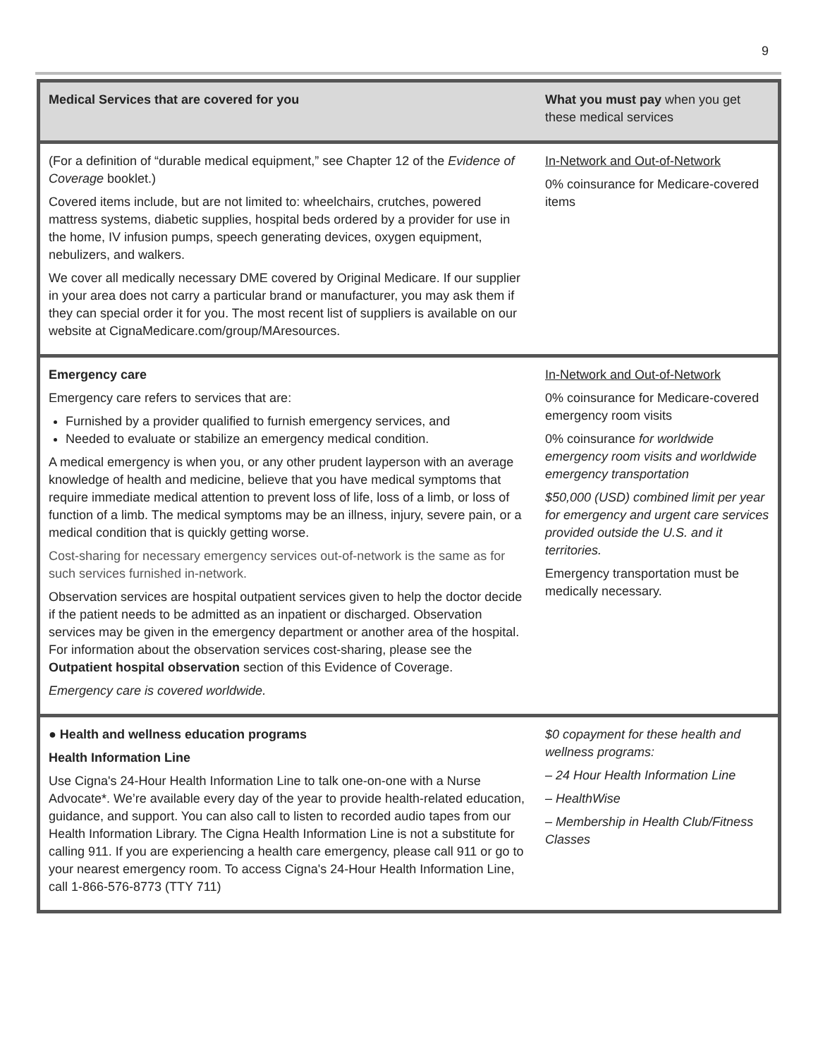9
| Medical Services that are covered for you | What you must pay when you get these medical services |
| --- | --- |
| (For a definition of “durable medical equipment,” see Chapter 12 of the Evidence of Coverage booklet.) Covered items include, but are not limited to: wheelchairs, crutches, powered mattress systems, diabetic supplies, hospital beds ordered by a provider for use in the home, IV infusion pumps, speech generating devices, oxygen equipment, nebulizers, and walkers. We cover all medically necessary DME covered by Original Medicare. If our supplier in your area does not carry a particular brand or manufacturer, you may ask them if they can special order it for you. The most recent list of suppliers is available on our website at CignaMedicare.com/group/MAresources. | In-Network and Out-of-Network 0% coinsurance for Medicare-covered items |
| Emergency care Emergency care refers to services that are: Furnished by a provider qualified to furnish emergency services, and Needed to evaluate or stabilize an emergency medical condition. A medical emergency is when you, or any other prudent layperson with an average knowledge of health and medicine, believe that you have medical symptoms that require immediate medical attention to prevent loss of life, loss of a limb, or loss of function of a limb. The medical symptoms may be an illness, injury, severe pain, or a medical condition that is quickly getting worse. Cost-sharing for necessary emergency services out-of-network is the same as for such services furnished in-network. Observation services are hospital outpatient services given to help the doctor decide if the patient needs to be admitted as an inpatient or discharged. Observation services may be given in the emergency department or another area of the hospital. For information about the observation services cost-sharing, please see the Outpatient hospital observation section of this Evidence of Coverage. Emergency care is covered worldwide. | In-Network and Out-of-Network 0% coinsurance for Medicare-covered emergency room visits 0% coinsurance for worldwide emergency room visits and worldwide emergency transportation $50,000 (USD) combined limit per year for emergency and urgent care services provided outside the U.S. and it territories. Emergency transportation must be medically necessary. |
| ● Health and wellness education programs Health Information Line Use Cigna's 24-Hour Health Information Line to talk one-on-one with a Nurse Advocate*. We’re available every day of the year to provide health-related education, guidance, and support. You can also call to listen to recorded audio tapes from our Health Information Library. The Cigna Health Information Line is not a substitute for calling 911. If you are experiencing a health care emergency, please call 911 or go to your nearest emergency room. To access Cigna's 24-Hour Health Information Line, call 1-866-576-8773 (TTY 711) | $0 copayment for these health and wellness programs: – 24 Hour Health Information Line – HealthWise – Membership in Health Club/Fitness Classes |